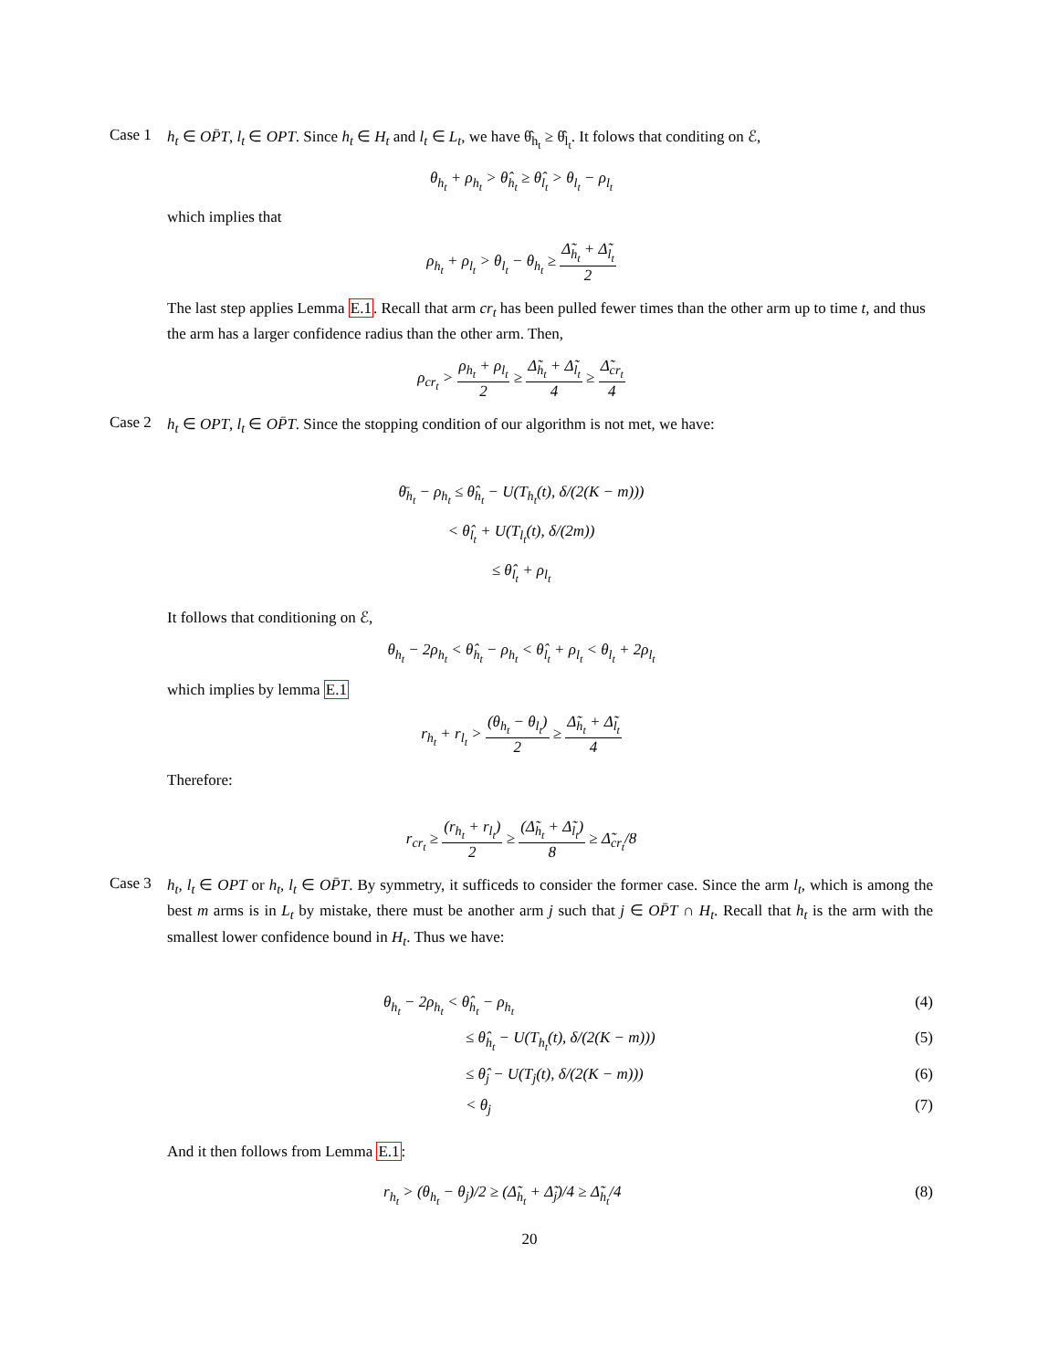Case 1
h<sub>t</sub> ∈ OP̄T, l<sub>t</sub> ∈ OPT. Since h<sub>t</sub> ∈ H<sub>t</sub> and l<sub>t</sub> ∈ L<sub>t</sub>, we have θ̂<sub>h<sub>t</sub></sub> ≥ θ̂<sub>l<sub>t</sub></sub>. It folows that conditing on ℰ,
θ<sub>h<sub>t</sub></sub> + ρ<sub>h<sub>t</sub></sub> > θ̂<sub>h<sub>t</sub></sub> ≥ θ̂<sub>l<sub>t</sub></sub> > θ<sub>l<sub>t</sub></sub> − ρ<sub>l<sub>t</sub></sub>
which implies that
ρ<sub>h<sub>t</sub></sub> + ρ<sub>l<sub>t</sub></sub> > θ<sub>l<sub>t</sub></sub> − θ<sub>h<sub>t</sub></sub> ≥ Δ̃<sub>h<sub>t</sub></sub> + Δ̃<sub>l<sub>t</sub></sub> 2
The last step applies Lemma E.1. Recall that arm cr<sub>t</sub> has been pulled fewer times than the other arm up to time t, and thus the arm has a larger confidence radius than the other arm. Then,
ρ<sub>cr<sub>t</sub></sub> > ρ<sub>h<sub>t</sub></sub> + ρ<sub>l<sub>t</sub></sub> 2 ≥ Δ̃<sub>h<sub>t</sub></sub> + Δ̃<sub>l<sub>t</sub></sub> 4 ≥ Δ̃<sub>cr<sub>t</sub></sub> 4
Case 2
h<sub>t</sub> ∈ OPT, l<sub>t</sub> ∈ OP̄T. Since the stopping condition of our algorithm is not met, we have:
θ̄<sub>h<sub>t</sub></sub> − ρ<sub>h<sub>t</sub></sub> ≤ θ̂<sub>h<sub>t</sub></sub> − U(T<sub>h<sub>t</sub></sub>(t), δ/(2(K − m)))
< θ̂<sub>l<sub>t</sub></sub> + U(T<sub>l<sub>t</sub></sub>(t), δ/(2m))
≤ θ̂<sub>l<sub>t</sub></sub> + ρ<sub>l<sub>t</sub></sub>
It follows that conditioning on ℰ,
θ<sub>h<sub>t</sub></sub> − 2ρ<sub>h<sub>t</sub></sub> < θ̂<sub>h<sub>t</sub></sub> − ρ<sub>h<sub>t</sub></sub> < θ̂<sub>l<sub>t</sub></sub> + ρ<sub>l<sub>t</sub></sub> < θ<sub>l<sub>t</sub></sub> + 2ρ<sub>l<sub>t</sub></sub>
which implies by lemma E.1
r<sub>h<sub>t</sub></sub> + r<sub>l<sub>t</sub></sub> > (θ<sub>h<sub>t</sub></sub> − θ<sub>l<sub>t</sub></sub>) 2 ≥ Δ̃<sub>h<sub>t</sub></sub> + Δ̃<sub>l<sub>t</sub></sub> 4
Therefore:
r<sub>cr<sub>t</sub></sub> ≥ (r<sub>h<sub>t</sub></sub> + r<sub>l<sub>t</sub></sub>) 2 ≥ (Δ̃<sub>h<sub>t</sub></sub> + Δ̃<sub>l<sub>t</sub></sub>) 8 ≥ Δ̃<sub>cr<sub>t</sub></sub>/8
Case 3
h<sub>t</sub>, l<sub>t</sub> ∈ OPT or h<sub>t</sub>, l<sub>t</sub> ∈ OP̄T. By symmetry, it sufficeds to consider the former case. Since the arm l<sub>t</sub>, which is among the best m arms is in L<sub>t</sub> by mistake, there must be another arm j such that j ∈ OP̄T ∩ H<sub>t</sub>. Recall that h<sub>t</sub> is the arm with the smallest lower confidence bound in H<sub>t</sub>. Thus we have:
θ<sub>h<sub>t</sub></sub> − 2ρ<sub>h<sub>t</sub></sub> < θ̂<sub>h<sub>t</sub></sub> − ρ<sub>h<sub>t</sub></sub> (4)
≤ θ̂<sub>h<sub>t</sub></sub> − U(T<sub>h<sub>t</sub></sub>(t), δ/(2(K − m))) (5)
≤ θ̂<sub>j</sub> − U(T<sub>j</sub>(t), δ/(2(K − m))) (6)
< θ<sub>j</sub> (7)
And it then follows from Lemma E.1:
r<sub>h<sub>t</sub></sub> > (θ<sub>h<sub>t</sub></sub> − θ<sub>j</sub>)/2 ≥ (Δ̃<sub>h<sub>t</sub></sub> + Δ̃<sub>j</sub>)/4 ≥ Δ̃<sub>h<sub>t</sub></sub>/4 (8)
20